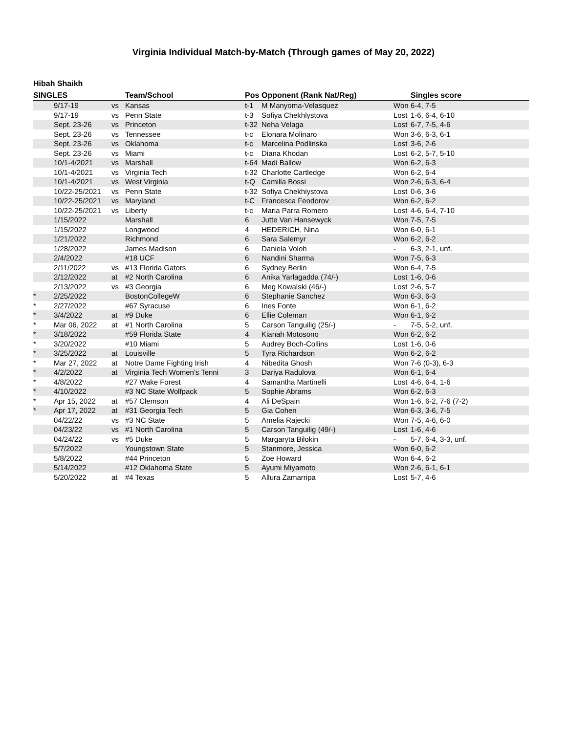Virginia Individual Match-by-Match (Through games of May 20, 2022)
Hibah Shaikh
| SINGLES | | | Team/School | Pos | Opponent (Rank Nat/Reg) | | Singles score |
| --- | --- | --- | --- | --- | --- | --- | --- |
| | 9/17-19 | vs | Kansas | t-1 | M Manyoma-Velasquez | Won | 6-4, 7-5 |
| | 9/17-19 | vs | Penn State | t-3 | Sofiya Chekhlystova | Lost | 1-6, 6-4, 6-10 |
| | Sept. 23-26 | vs | Princeton | t-32 | Neha Velaga | Lost | 6-7, 7-5, 4-6 |
| | Sept. 23-26 | vs | Tennessee | t-c | Elonara Molinaro | Won | 3-6, 6-3, 6-1 |
| | Sept. 23-26 | vs | Oklahoma | t-c | Marcelina Podlinska | Lost | 3-6, 2-6 |
| | Sept. 23-26 | vs | Miami | t-c | Diana Khodan | Lost | 6-2, 5-7, 5-10 |
| | 10/1-4/2021 | vs | Marshall | t-64 | Madi Ballow | Won | 6-2, 6-3 |
| | 10/1-4/2021 | vs | Virginia Tech | t-32 | Charlotte Cartledge | Won | 6-2, 6-4 |
| | 10/1-4/2021 | vs | West Virginia | t-Q | Camilla Bossi | Won | 2-6, 6-3, 6-4 |
| | 10/22-25/2021 | vs | Penn State | t-32 | Sofiya Chekhiystova | Lost | 0-6, 3-6 |
| | 10/22-25/2021 | vs | Maryland | t-C | Francesca Feodorov | Won | 6-2, 6-2 |
| | 10/22-25/2021 | vs | Liberty | t-c | Maria Parra Romero | Lost | 4-6, 6-4, 7-10 |
| | 1/15/2022 | | Marshall | 6 | Jutte Van Hansewyck | Won | 7-5, 7-5 |
| | 1/15/2022 | | Longwood | 4 | HEDERICH, Nina | Won | 6-0, 6-1 |
| | 1/21/2022 | | Richmond | 6 | Sara Salemyr | Won | 6-2, 6-2 |
| | 1/28/2022 | | James Madison | 6 | Daniela Voloh | - | 6-3, 2-1, unf. |
| | 2/4/2022 | | #18 UCF | 6 | Nandini Sharma | Won | 7-5, 6-3 |
| | 2/11/2022 | vs | #13 Florida Gators | 6 | Sydney Berlin | Won | 6-4, 7-5 |
| | 2/12/2022 | at | #2 North Carolina | 6 | Anika Yarlagadda (74/-) | Lost | 1-6, 0-6 |
| | 2/13/2022 | vs | #3 Georgia | 6 | Meg Kowalski (46/-) | Lost | 2-6, 5-7 |
| * | 2/25/2022 | | BostonCollegeW | 6 | Stephanie Sanchez | Won | 6-3, 6-3 |
| * | 2/27/2022 | | #67 Syracuse | 6 | Ines Fonte | Won | 6-1, 6-2 |
| * | 3/4/2022 | at | #9 Duke | 6 | Ellie Coleman | Won | 6-1, 6-2 |
| * | Mar 06, 2022 | at | #1 North Carolina | 5 | Carson Tanguilig (25/-) | - | 7-5, 5-2, unf. |
| * | 3/18/2022 | | #59 Florida State | 4 | Kianah Motosono | Won | 6-2, 6-2 |
| * | 3/20/2022 | | #10 Miami | 5 | Audrey Boch-Collins | Lost | 1-6, 0-6 |
| * | 3/25/2022 | at | Louisville | 5 | Tyra Richardson | Won | 6-2, 6-2 |
| * | Mar 27, 2022 | at | Notre Dame Fighting Irish | 4 | Nibedita Ghosh | Won | 7-6 (0-3), 6-3 |
| * | 4/2/2022 | at | Virginia Tech Women's Tenni | 3 | Dariya Radulova | Won | 6-1, 6-4 |
| * | 4/8/2022 | | #27 Wake Forest | 4 | Samantha Martinelli | Lost | 4-6, 6-4, 1-6 |
| * | 4/10/2022 | | #3 NC State Wolfpack | 5 | Sophie Abrams | Won | 6-2, 6-3 |
| * | Apr 15, 2022 | at | #57 Clemson | 4 | Ali DeSpain | Won | 1-6, 6-2, 7-6 (7-2) |
| * | Apr 17, 2022 | at | #31 Georgia Tech | 5 | Gia Cohen | Won | 6-3, 3-6, 7-5 |
| | 04/22/22 | vs | #3 NC State | 5 | Amelia Rajecki | Won | 7-5, 4-6, 6-0 |
| | 04/23/22 | vs | #1 North Carolina | 5 | Carson Tanguilig (49/-) | Lost | 1-6, 4-6 |
| | 04/24/22 | vs | #5 Duke | 5 | Margaryta Bilokin | - | 5-7, 6-4, 3-3, unf. |
| | 5/7/2022 | | Youngstown State | 5 | Stanmore, Jessica | Won | 6-0, 6-2 |
| | 5/8/2022 | | #44 Princeton | 5 | Zoe Howard | Won | 6-4, 6-2 |
| | 5/14/2022 | | #12 Oklahoma State | 5 | Ayumi Miyamoto | Won | 2-6, 6-1, 6-1 |
| | 5/20/2022 | at | #4 Texas | 5 | Allura Zamarripa | Lost | 5-7, 4-6 |